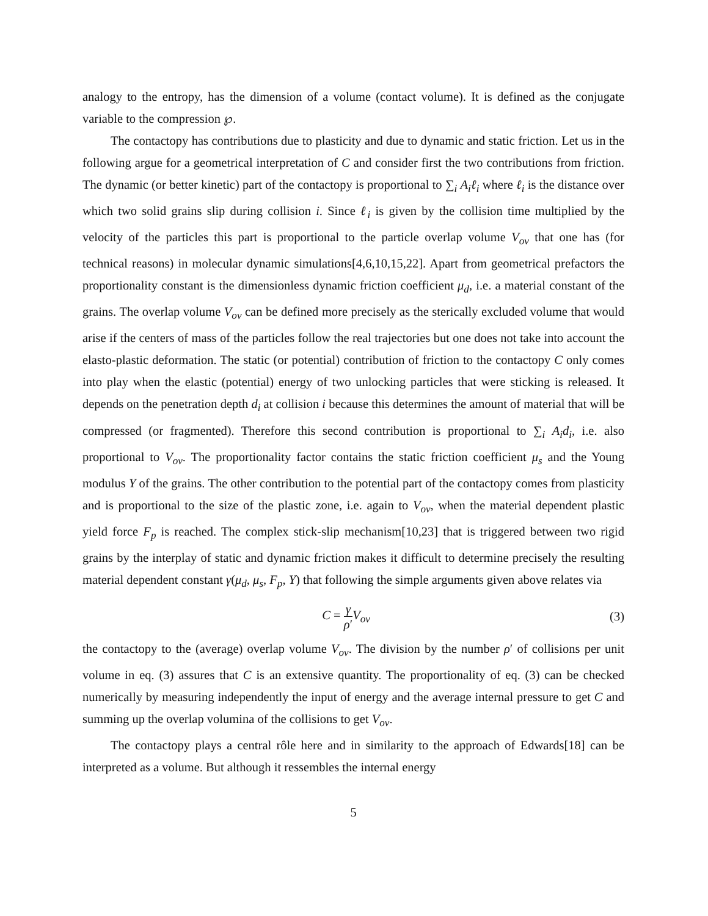analogy to the entropy, has the dimension of a volume (contact volume). It is defined as the conjugate variable to the compression ℘.
The contactopy has contributions due to plasticity and due to dynamic and static friction. Let us in the following argue for a geometrical interpretation of C and consider first the two contributions from friction. The dynamic (or better kinetic) part of the contactopy is proportional to ∑<sub>i</sub> A<sub>i</sub>ℓ<sub>i</sub> where ℓ<sub>i</sub> is the distance over which two solid grains slip during collision i. Since ℓ<sub>i</sub> is given by the collision time multiplied by the velocity of the particles this part is proportional to the particle overlap volume V<sub>ov</sub> that one has (for technical reasons) in molecular dynamic simulations[4,6,10,15,22]. Apart from geometrical prefactors the proportionality constant is the dimensionless dynamic friction coefficient μ<sub>d</sub>, i.e. a material constant of the grains. The overlap volume V<sub>ov</sub> can be defined more precisely as the sterically excluded volume that would arise if the centers of mass of the particles follow the real trajectories but one does not take into account the elasto-plastic deformation. The static (or potential) contribution of friction to the contactopy C only comes into play when the elastic (potential) energy of two unlocking particles that were sticking is released. It depends on the penetration depth d<sub>i</sub> at collision i because this determines the amount of material that will be compressed (or fragmented). Therefore this second contribution is proportional to ∑<sub>i</sub> A<sub>i</sub>d<sub>i</sub>, i.e. also proportional to V<sub>ov</sub>. The proportionality factor contains the static friction coefficient μ<sub>s</sub> and the Young modulus Y of the grains. The other contribution to the potential part of the contactopy comes from plasticity and is proportional to the size of the plastic zone, i.e. again to V<sub>ov</sub>, when the material dependent plastic yield force F<sub>p</sub> is reached. The complex stick-slip mechanism[10,23] that is triggered between two rigid grains by the interplay of static and dynamic friction makes it difficult to determine precisely the resulting material dependent constant γ(μ<sub>d</sub>, μ<sub>s</sub>, F<sub>p</sub>, Y) that following the simple arguments given above relates via
C = γ ρ′V<sub>ov</sub> (3)
the contactopy to the (average) overlap volume V<sub>ov</sub>. The division by the number ρ′ of collisions per unit volume in eq. (3) assures that C is an extensive quantity. The proportionality of eq. (3) can be checked numerically by measuring independently the input of energy and the average internal pressure to get C and summing up the overlap volumina of the collisions to get V<sub>ov</sub>.
The contactopy plays a central rôle here and in similarity to the approach of Edwards[18] can be interpreted as a volume. But although it ressembles the internal energy
5